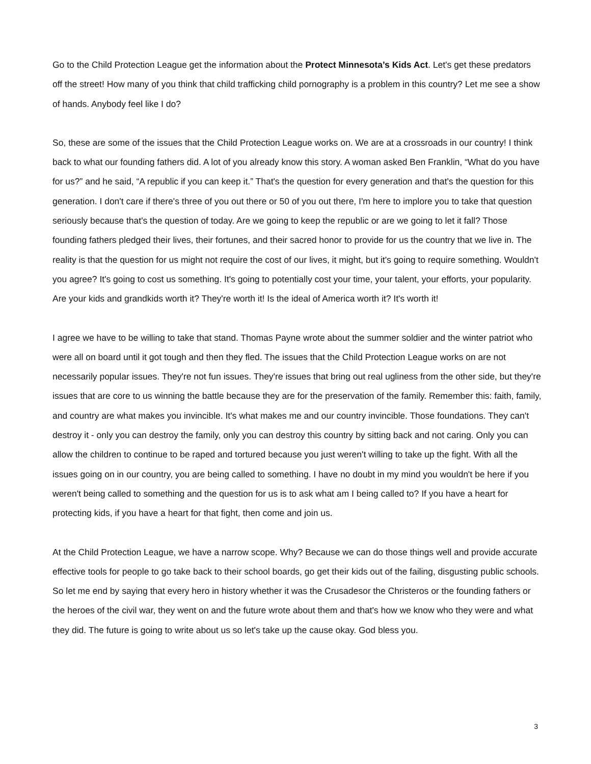Go to the Child Protection League get the information about the Protect Minnesota’s Kids Act. Let's get these predators off the street! How many of you think that child trafficking child pornography is a problem in this country? Let me see a show of hands. Anybody feel like I do?
So, these are some of the issues that the Child Protection League works on. We are at a crossroads in our country! I think back to what our founding fathers did. A lot of you already know this story. A woman asked Ben Franklin, “What do you have for us?” and he said, “A republic if you can keep it.” That's the question for every generation and that's the question for this generation. I don't care if there's three of you out there or 50 of you out there, I'm here to implore you to take that question seriously because that's the question of today. Are we going to keep the republic or are we going to let it fall? Those founding fathers pledged their lives, their fortunes, and their sacred honor to provide for us the country that we live in. The reality is that the question for us might not require the cost of our lives, it might, but it's going to require something. Wouldn't you agree? It's going to cost us something. It's going to potentially cost your time, your talent, your efforts, your popularity. Are your kids and grandkids worth it? They're worth it! Is the ideal of America worth it? It's worth it!
I agree we have to be willing to take that stand. Thomas Payne wrote about the summer soldier and the winter patriot who were all on board until it got tough and then they fled. The issues that the Child Protection League works on are not necessarily popular issues. They're not fun issues. They're issues that bring out real ugliness from the other side, but they're issues that are core to us winning the battle because they are for the preservation of the family. Remember this: faith, family, and country are what makes you invincible. It's what makes me and our country invincible. Those foundations. They can't destroy it - only you can destroy the family, only you can destroy this country by sitting back and not caring. Only you can allow the children to continue to be raped and tortured because you just weren't willing to take up the fight. With all the issues going on in our country, you are being called to something. I have no doubt in my mind you wouldn't be here if you weren't being called to something and the question for us is to ask what am I being called to? If you have a heart for protecting kids, if you have a heart for that fight, then come and join us.
At the Child Protection League, we have a narrow scope. Why? Because we can do those things well and provide accurate effective tools for people to go take back to their school boards, go get their kids out of the failing, disgusting public schools. So let me end by saying that every hero in history whether it was the Crusadesor the Christeros or the founding fathers or the heroes of the civil war, they went on and the future wrote about them and that's how we know who they were and what they did. The future is going to write about us so let's take up the cause okay. God bless you.
3